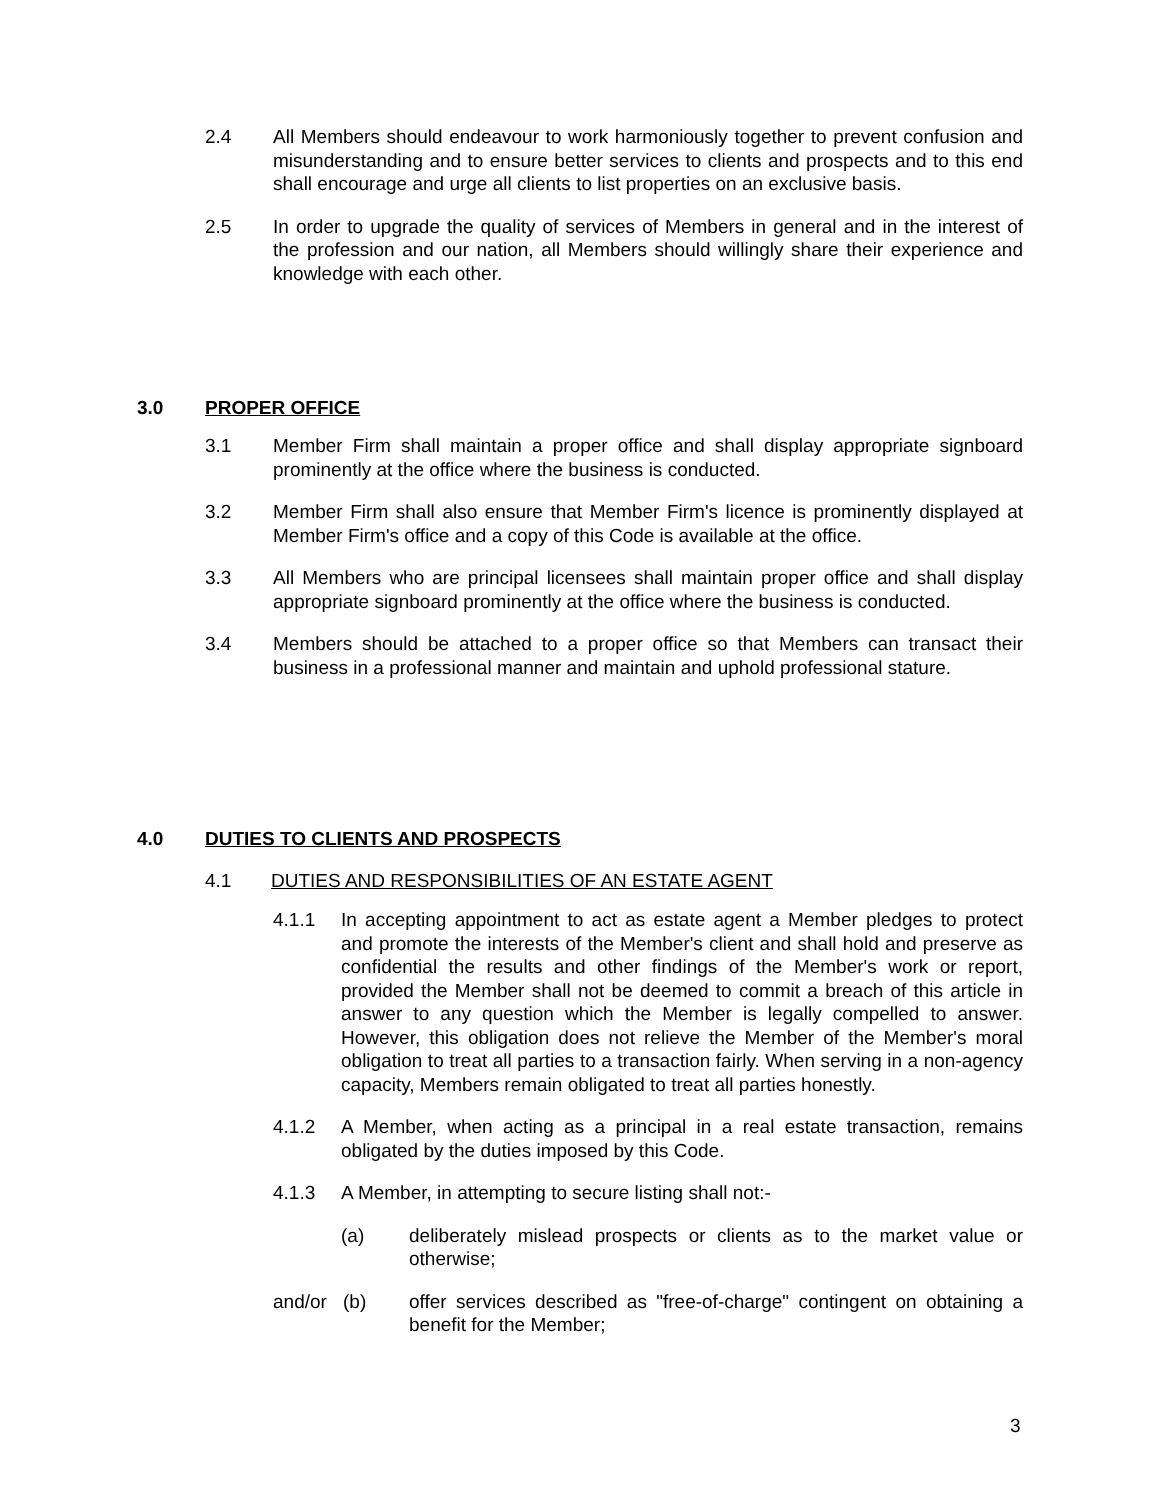2.4 All Members should endeavour to work harmoniously together to prevent confusion and misunderstanding and to ensure better services to clients and prospects and to this end shall encourage and urge all clients to list properties on an exclusive basis.
2.5 In order to upgrade the quality of services of Members in general and in the interest of the profession and our nation, all Members should willingly share their experience and knowledge with each other.
3.0 PROPER OFFICE
3.1 Member Firm shall maintain a proper office and shall display appropriate signboard prominently at the office where the business is conducted.
3.2 Member Firm shall also ensure that Member Firm's licence is prominently displayed at Member Firm's office and a copy of this Code is available at the office.
3.3 All Members who are principal licensees shall maintain proper office and shall display appropriate signboard prominently at the office where the business is conducted.
3.4 Members should be attached to a proper office so that Members can transact their business in a professional manner and maintain and uphold professional stature.
4.0 DUTIES TO CLIENTS AND PROSPECTS
4.1 DUTIES AND RESPONSIBILITIES OF AN ESTATE AGENT
4.1.1 In accepting appointment to act as estate agent a Member pledges to protect and promote the interests of the Member's client and shall hold and preserve as confidential the results and other findings of the Member's work or report, provided the Member shall not be deemed to commit a breach of this article in answer to any question which the Member is legally compelled to answer. However, this obligation does not relieve the Member of the Member's moral obligation to treat all parties to a transaction fairly. When serving in a non-agency capacity, Members remain obligated to treat all parties honestly.
4.1.2 A Member, when acting as a principal in a real estate transaction, remains obligated by the duties imposed by this Code.
4.1.3 A Member, in attempting to secure listing shall not:-
(a) deliberately mislead prospects or clients as to the market value or otherwise;
and/or (b) offer services described as "free-of-charge" contingent on obtaining a benefit for the Member;
3